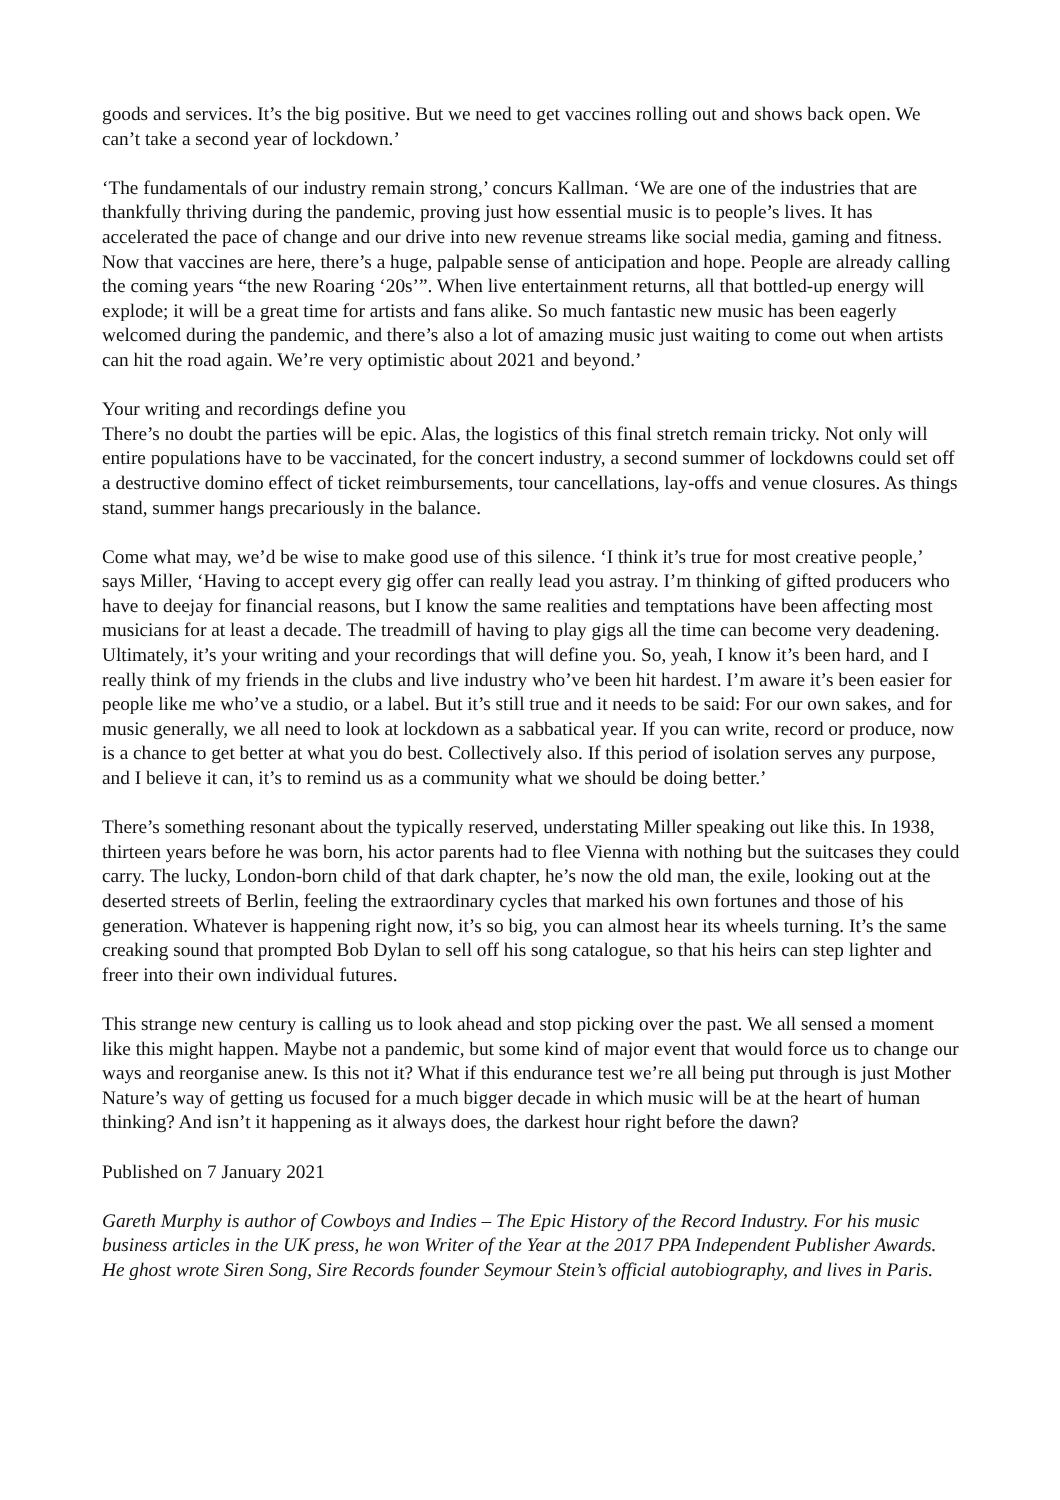goods and services. It’s the big positive. But we need to get vaccines rolling out and shows back open. We can’t take a second year of lockdown.’
‘The fundamentals of our industry remain strong,’ concurs Kallman. ‘We are one of the industries that are thankfully thriving during the pandemic, proving just how essential music is to people’s lives. It has accelerated the pace of change and our drive into new revenue streams like social media, gaming and fitness. Now that vaccines are here, there’s a huge, palpable sense of anticipation and hope. People are already calling the coming years “the new Roaring ‘20s’”. When live entertainment returns, all that bottled-up energy will explode; it will be a great time for artists and fans alike. So much fantastic new music has been eagerly welcomed during the pandemic, and there’s also a lot of amazing music just waiting to come out when artists can hit the road again. We’re very optimistic about 2021 and beyond.’
Your writing and recordings define you
There’s no doubt the parties will be epic. Alas, the logistics of this final stretch remain tricky. Not only will entire populations have to be vaccinated, for the concert industry, a second summer of lockdowns could set off a destructive domino effect of ticket reimbursements, tour cancellations, lay-offs and venue closures. As things stand, summer hangs precariously in the balance.
Come what may, we’d be wise to make good use of this silence. ‘I think it’s true for most creative people,’ says Miller, ‘Having to accept every gig offer can really lead you astray. I’m thinking of gifted producers who have to deejay for financial reasons, but I know the same realities and temptations have been affecting most musicians for at least a decade. The treadmill of having to play gigs all the time can become very deadening. Ultimately, it’s your writing and your recordings that will define you. So, yeah, I know it’s been hard, and I really think of my friends in the clubs and live industry who’ve been hit hardest. I’m aware it’s been easier for people like me who’ve a studio, or a label. But it’s still true and it needs to be said: For our own sakes, and for music generally, we all need to look at lockdown as a sabbatical year. If you can write, record or produce, now is a chance to get better at what you do best. Collectively also. If this period of isolation serves any purpose, and I believe it can, it’s to remind us as a community what we should be doing better.’
There’s something resonant about the typically reserved, understating Miller speaking out like this. In 1938, thirteen years before he was born, his actor parents had to flee Vienna with nothing but the suitcases they could carry. The lucky, London-born child of that dark chapter, he’s now the old man, the exile, looking out at the deserted streets of Berlin, feeling the extraordinary cycles that marked his own fortunes and those of his generation. Whatever is happening right now, it’s so big, you can almost hear its wheels turning. It’s the same creaking sound that prompted Bob Dylan to sell off his song catalogue, so that his heirs can step lighter and freer into their own individual futures.
This strange new century is calling us to look ahead and stop picking over the past. We all sensed a moment like this might happen. Maybe not a pandemic, but some kind of major event that would force us to change our ways and reorganise anew. Is this not it? What if this endurance test we’re all being put through is just Mother Nature’s way of getting us focused for a much bigger decade in which music will be at the heart of human thinking? And isn’t it happening as it always does, the darkest hour right before the dawn?
Published on 7 January 2021
Gareth Murphy is author of Cowboys and Indies – The Epic History of the Record Industry. For his music business articles in the UK press, he won Writer of the Year at the 2017 PPA Independent Publisher Awards. He ghost wrote Siren Song, Sire Records founder Seymour Stein’s official autobiography, and lives in Paris.